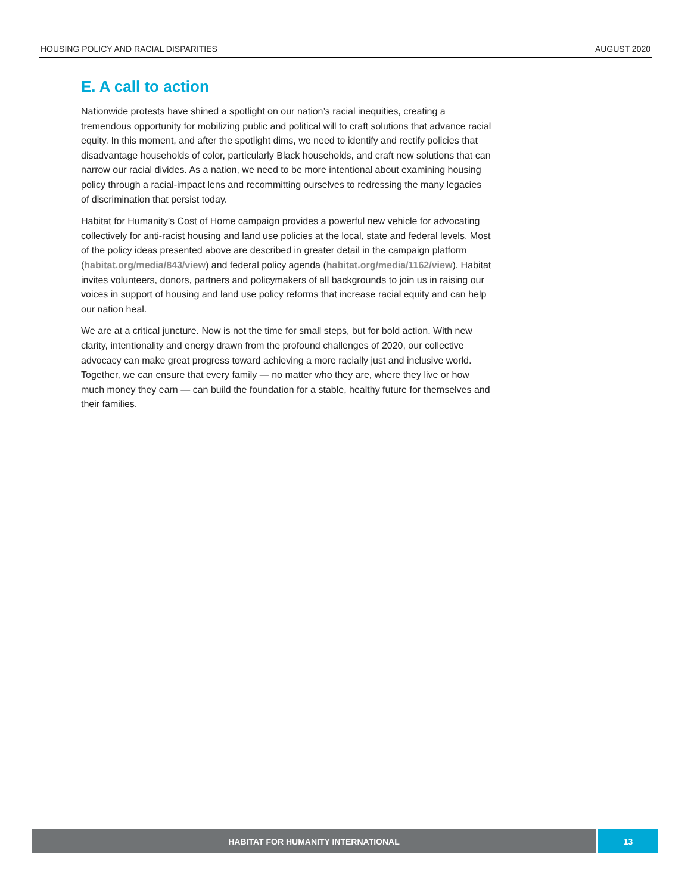HOUSING POLICY AND RACIAL DISPARITIES AUGUST 2020
E. A call to action
Nationwide protests have shined a spotlight on our nation’s racial inequities, creating a tremendous opportunity for mobilizing public and political will to craft solutions that advance racial equity. In this moment, and after the spotlight dims, we need to identify and rectify policies that disadvantage households of color, particularly Black households, and craft new solutions that can narrow our racial divides. As a nation, we need to be more intentional about examining housing policy through a racial-impact lens and recommitting ourselves to redressing the many legacies of discrimination that persist today.
Habitat for Humanity’s Cost of Home campaign provides a powerful new vehicle for advocating collectively for anti-racist housing and land use policies at the local, state and federal levels. Most of the policy ideas presented above are described in greater detail in the campaign platform (habitat.org/media/843/view) and federal policy agenda (habitat.org/media/1162/view). Habitat invites volunteers, donors, partners and policymakers of all backgrounds to join us in raising our voices in support of housing and land use policy reforms that increase racial equity and can help our nation heal.
We are at a critical juncture. Now is not the time for small steps, but for bold action. With new clarity, intentionality and energy drawn from the profound challenges of 2020, our collective advocacy can make great progress toward achieving a more racially just and inclusive world. Together, we can ensure that every family — no matter who they are, where they live or how much money they earn — can build the foundation for a stable, healthy future for themselves and their families.
HABITAT FOR HUMANITY INTERNATIONAL
13